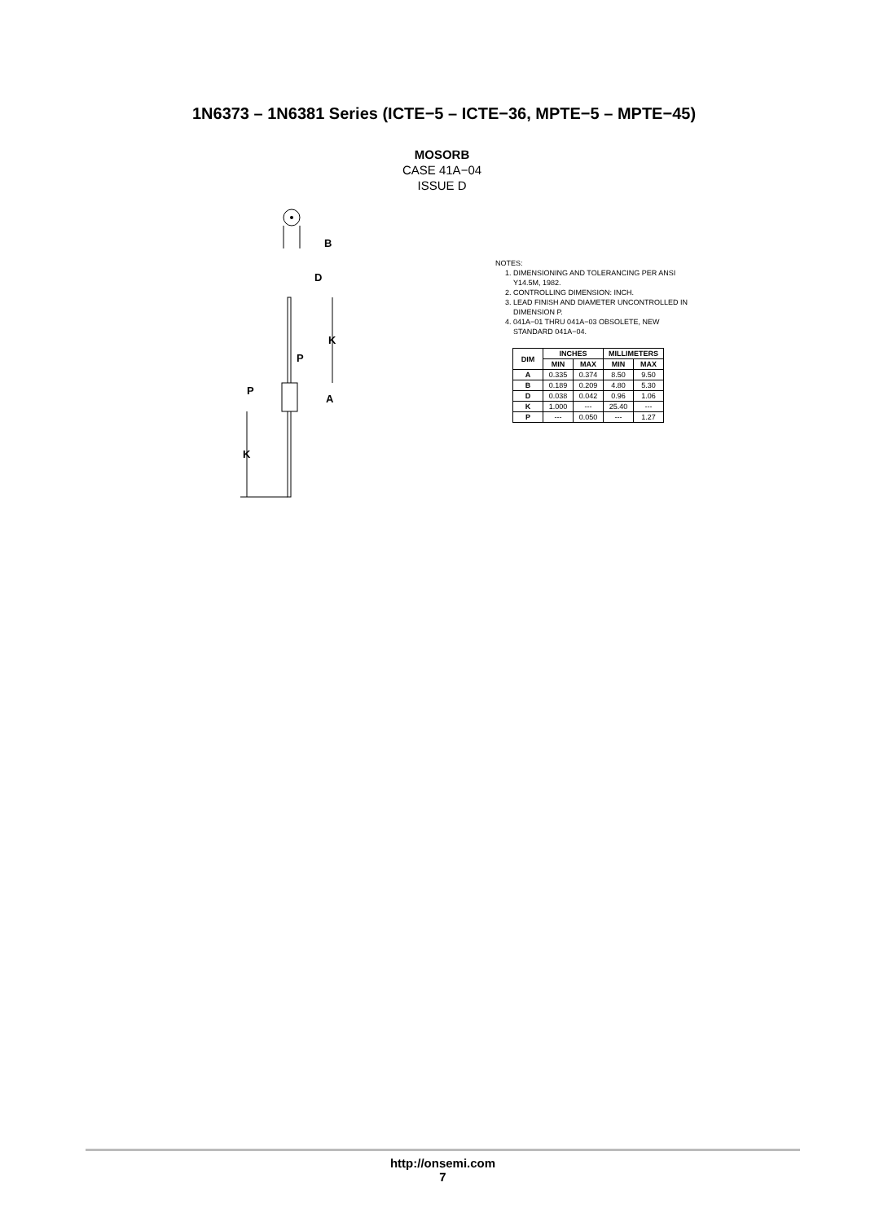1N6373 – 1N6381 Series (ICTE−5 – ICTE−36, MPTE−5 – MPTE−45)
MOSORB
CASE 41A−04
ISSUE D
B
D
K
A
P
P
K
NOTES:
1. DIMENSIONING AND TOLERANCING PER ANSI Y14.5M, 1982.
2. CONTROLLING DIMENSION: INCH.
3. LEAD FINISH AND DIAMETER UNCONTROLLED IN DIMENSION P.
4. 041A−01 THRU 041A−03 OBSOLETE, NEW STANDARD 041A−04.
| DIM | INCHES | | MILLIMETERS | |
| --- | --- | --- | --- | --- |
| | MIN | MAX | MIN | MAX |
| A | 0.335 | 0.374 | 8.50 | 9.50 |
| B | 0.189 | 0.209 | 4.80 | 5.30 |
| D | 0.038 | 0.042 | 0.96 | 1.06 |
| K | 1.000 | --- | 25.40 | --- |
| P | --- | 0.050 | --- | 1.27 |
http://onsemi.com
7